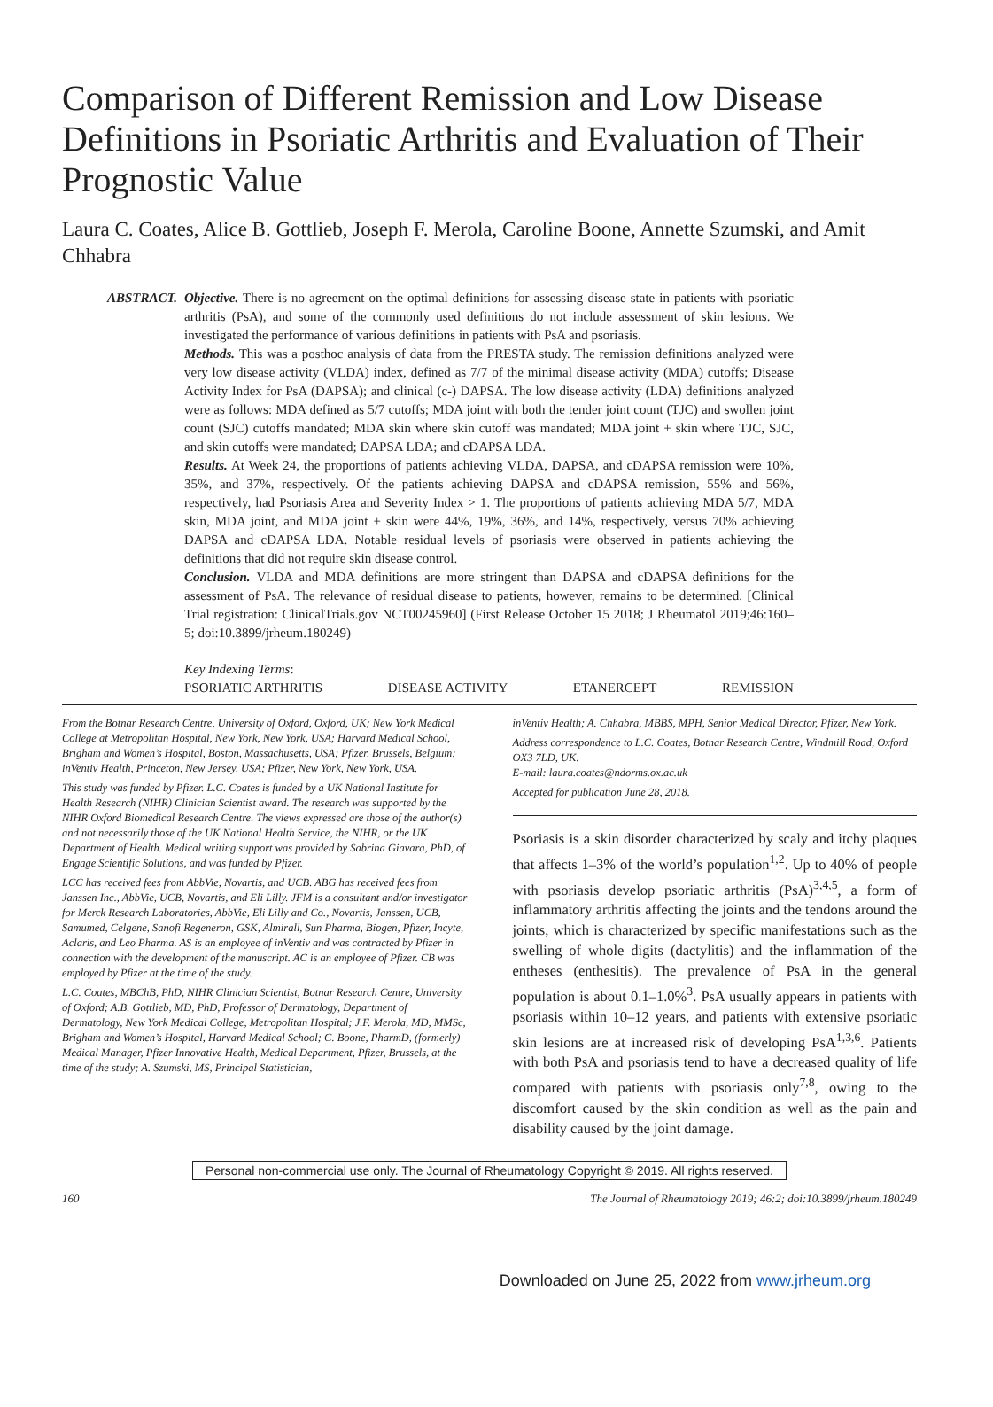Comparison of Different Remission and Low Disease Definitions in Psoriatic Arthritis and Evaluation of Their Prognostic Value
Laura C. Coates, Alice B. Gottlieb, Joseph F. Merola, Caroline Boone, Annette Szumski, and Amit Chhabra
ABSTRACT. Objective. There is no agreement on the optimal definitions for assessing disease state in patients with psoriatic arthritis (PsA), and some of the commonly used definitions do not include assessment of skin lesions. We investigated the performance of various definitions in patients with PsA and psoriasis.
Methods. This was a posthoc analysis of data from the PRESTA study. The remission definitions analyzed were very low disease activity (VLDA) index, defined as 7/7 of the minimal disease activity (MDA) cutoffs; Disease Activity Index for PsA (DAPSA); and clinical (c-) DAPSA. The low disease activity (LDA) definitions analyzed were as follows: MDA defined as 5/7 cutoffs; MDA joint with both the tender joint count (TJC) and swollen joint count (SJC) cutoffs mandated; MDA skin where skin cutoff was mandated; MDA joint + skin where TJC, SJC, and skin cutoffs were mandated; DAPSA LDA; and cDAPSA LDA.
Results. At Week 24, the proportions of patients achieving VLDA, DAPSA, and cDAPSA remission were 10%, 35%, and 37%, respectively. Of the patients achieving DAPSA and cDAPSA remission, 55% and 56%, respectively, had Psoriasis Area and Severity Index > 1. The proportions of patients achieving MDA 5/7, MDA skin, MDA joint, and MDA joint + skin were 44%, 19%, 36%, and 14%, respectively, versus 70% achieving DAPSA and cDAPSA LDA. Notable residual levels of psoriasis were observed in patients achieving the definitions that did not require skin disease control.
Conclusion. VLDA and MDA definitions are more stringent than DAPSA and cDAPSA definitions for the assessment of PsA. The relevance of residual disease to patients, however, remains to be determined. [Clinical Trial registration: ClinicalTrials.gov NCT00245960] (First Release October 15 2018; J Rheumatol 2019;46:160–5; doi:10.3899/jrheum.180249)
Key Indexing Terms:
PSORIATIC ARTHRITIS DISEASE ACTIVITY ETANERCEPT REMISSION
From the Botnar Research Centre, University of Oxford, Oxford, UK; New York Medical College at Metropolitan Hospital, New York, New York, USA; Harvard Medical School, Brigham and Women’s Hospital, Boston, Massachusetts, USA; Pfizer, Brussels, Belgium; inVentiv Health, Princeton, New Jersey, USA; Pfizer, New York, New York, USA.
This study was funded by Pfizer. L.C. Coates is funded by a UK National Institute for Health Research (NIHR) Clinician Scientist award. The research was supported by the NIHR Oxford Biomedical Research Centre. The views expressed are those of the author(s) and not necessarily those of the UK National Health Service, the NIHR, or the UK Department of Health. Medical writing support was provided by Sabrina Giavara, PhD, of Engage Scientific Solutions, and was funded by Pfizer.
LCC has received fees from AbbVie, Novartis, and UCB. ABG has received fees from Janssen Inc., AbbVie, UCB, Novartis, and Eli Lilly. JFM is a consultant and/or investigator for Merck Research Laboratories, AbbVie, Eli Lilly and Co., Novartis, Janssen, UCB, Samumed, Celgene, Sanofi Regeneron, GSK, Almirall, Sun Pharma, Biogen, Pfizer, Incyte, Aclaris, and Leo Pharma. AS is an employee of inVentiv and was contracted by Pfizer in connection with the development of the manuscript. AC is an employee of Pfizer. CB was employed by Pfizer at the time of the study.
L.C. Coates, MBChB, PhD, NIHR Clinician Scientist, Botnar Research Centre, University of Oxford; A.B. Gottlieb, MD, PhD, Professor of Dermatology, Department of Dermatology, New York Medical College, Metropolitan Hospital; J.F. Merola, MD, MMSc, Brigham and Women’s Hospital, Harvard Medical School; C. Boone, PharmD, (formerly) Medical Manager, Pfizer Innovative Health, Medical Department, Pfizer, Brussels, at the time of the study; A. Szumski, MS, Principal Statistician,
inVentiv Health; A. Chhabra, MBBS, MPH, Senior Medical Director, Pfizer, New York.
Address correspondence to L.C. Coates, Botnar Research Centre, Windmill Road, Oxford OX3 7LD, UK.
E-mail: laura.coates@ndorms.ox.ac.uk
Accepted for publication June 28, 2018.
Psoriasis is a skin disorder characterized by scaly and itchy plaques that affects 1–3% of the world’s population<sup>1,2</sup>. Up to 40% of people with psoriasis develop psoriatic arthritis (PsA)<sup>3,4,5</sup>, a form of inflammatory arthritis affecting the joints and the tendons around the joints, which is characterized by specific manifestations such as the swelling of whole digits (dactylitis) and the inflammation of the entheses (enthesitis). The prevalence of PsA in the general population is about 0.1–1.0%<sup>3</sup>. PsA usually appears in patients with psoriasis within 10–12 years, and patients with extensive psoriatic skin lesions are at increased risk of developing PsA<sup>1,3,6</sup>. Patients with both PsA and psoriasis tend to have a decreased quality of life compared with patients with psoriasis only<sup>7,8</sup>, owing to the discomfort caused by the skin condition as well as the pain and disability caused by the joint damage.
Personal non-commercial use only. The Journal of Rheumatology Copyright © 2019. All rights reserved.
160 The Journal of Rheumatology 2019; 46:2; doi:10.3899/jrheum.180249
Downloaded on June 25, 2022 from www.jrheum.org